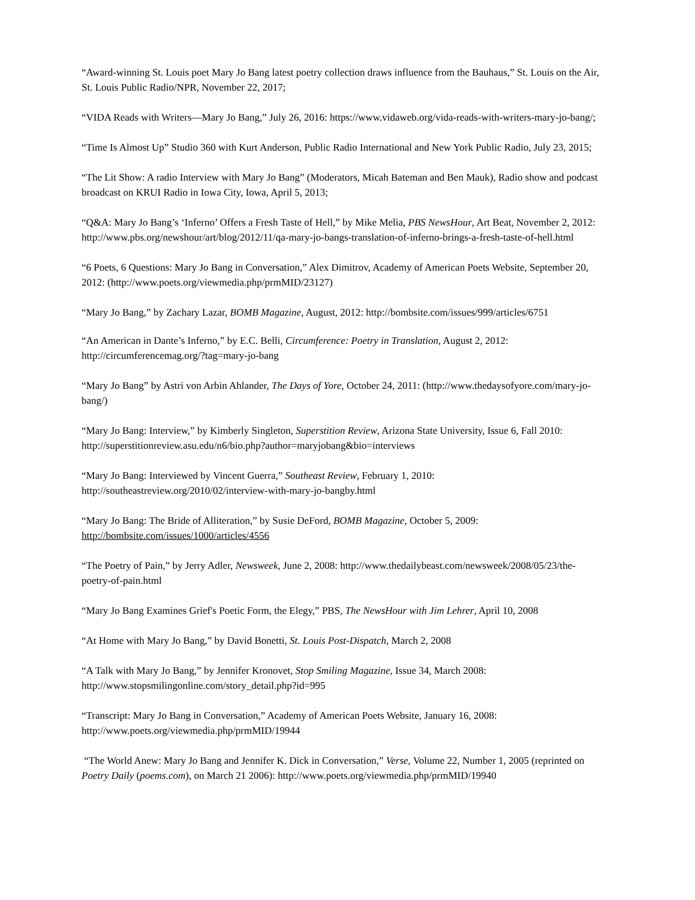“Award-winning St. Louis poet Mary Jo Bang latest poetry collection draws influence from the Bauhaus,” St. Louis on the Air, St. Louis Public Radio/NPR, November 22, 2017;
“VIDA Reads with Writers—Mary Jo Bang,” July 26, 2016: https://www.vidaweb.org/vida-reads-with-writers-mary-jo-bang/;
“Time Is Almost Up” Studio 360 with Kurt Anderson, Public Radio International and New York Public Radio, July 23, 2015;
“The Lit Show: A radio Interview with Mary Jo Bang” (Moderators, Micah Bateman and Ben Mauk), Radio show and podcast broadcast on KRUI Radio in Iowa City, Iowa, April 5, 2013;
“Q&A: Mary Jo Bang’s ‘Inferno’ Offers a Fresh Taste of Hell,” by Mike Melia, PBS NewsHour, Art Beat, November 2, 2012: http://www.pbs.org/newshour/art/blog/2012/11/qa-mary-jo-bangs-translation-of-inferno-brings-a-fresh-taste-of-hell.html
“6 Poets, 6 Questions: Mary Jo Bang in Conversation,” Alex Dimitrov, Academy of American Poets Website, September 20, 2012: (http://www.poets.org/viewmedia.php/prmMID/23127)
“Mary Jo Bang,” by Zachary Lazar, BOMB Magazine, August, 2012: http://bombsite.com/issues/999/articles/6751
“An American in Dante’s Inferno,” by E.C. Belli, Circumference: Poetry in Translation, August 2, 2012: http://circumferencemag.org/?tag=mary-jo-bang
“Mary Jo Bang” by Astri von Arbin Ahlander, The Days of Yore, October 24, 2011: (http://www.thedaysofyore.com/mary-jo-bang/)
“Mary Jo Bang: Interview,” by Kimberly Singleton, Superstition Review, Arizona State University, Issue 6, Fall 2010: http://superstitionreview.asu.edu/n6/bio.php?author=maryjobang&bio=interviews
“Mary Jo Bang: Interviewed by Vincent Guerra,” Southeast Review, February 1, 2010: http://southeastreview.org/2010/02/interview-with-mary-jo-bangby.html
“Mary Jo Bang: The Bride of Alliteration,” by Susie DeFord, BOMB Magazine, October 5, 2009: http://bombsite.com/issues/1000/articles/4556
“The Poetry of Pain,” by Jerry Adler, Newsweek, June 2, 2008: http://www.thedailybeast.com/newsweek/2008/05/23/the-poetry-of-pain.html
“Mary Jo Bang Examines Grief's Poetic Form, the Elegy,” PBS, The NewsHour with Jim Lehrer, April 10, 2008
“At Home with Mary Jo Bang,” by David Bonetti, St. Louis Post-Dispatch, March 2, 2008
“A Talk with Mary Jo Bang,” by Jennifer Kronovet, Stop Smiling Magazine, Issue 34, March 2008: http://www.stopsmilingonline.com/story_detail.php?id=995
“Transcript: Mary Jo Bang in Conversation,” Academy of American Poets Website, January 16, 2008: http://www.poets.org/viewmedia.php/prmMID/19944
“The World Anew: Mary Jo Bang and Jennifer K. Dick in Conversation,” Verse, Volume 22, Number 1, 2005 (reprinted on Poetry Daily (poems.com), on March 21 2006): http://www.poets.org/viewmedia.php/prmMID/19940